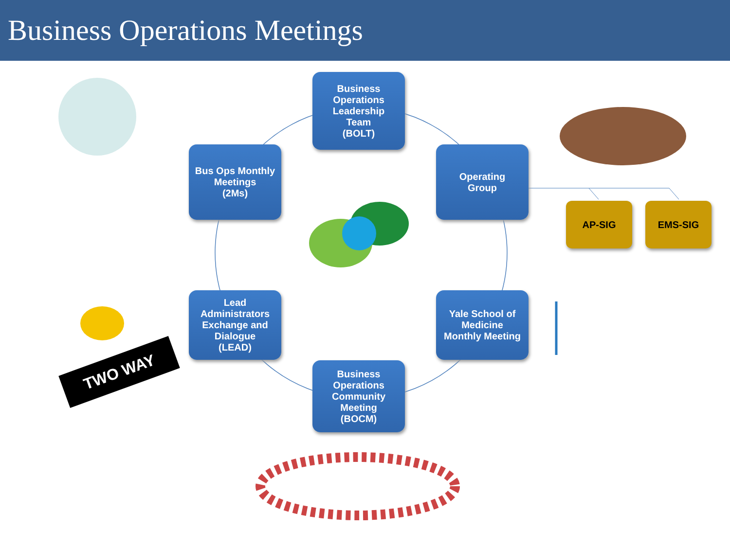Business Operations Meetings
Business
Operations
Leadership
Team
(BOLT)
Bus Ops Monthly
Meetings
(2Ms)
Operating
Group
AP-SIG EMS-SIG
Lead
Administrators
Exchange and
Dialogue
(LEAD)
Yale School of
Medicine
Monthly Meeting
Business
Operations
Community
Meeting
(BOCM)
TWO WAY